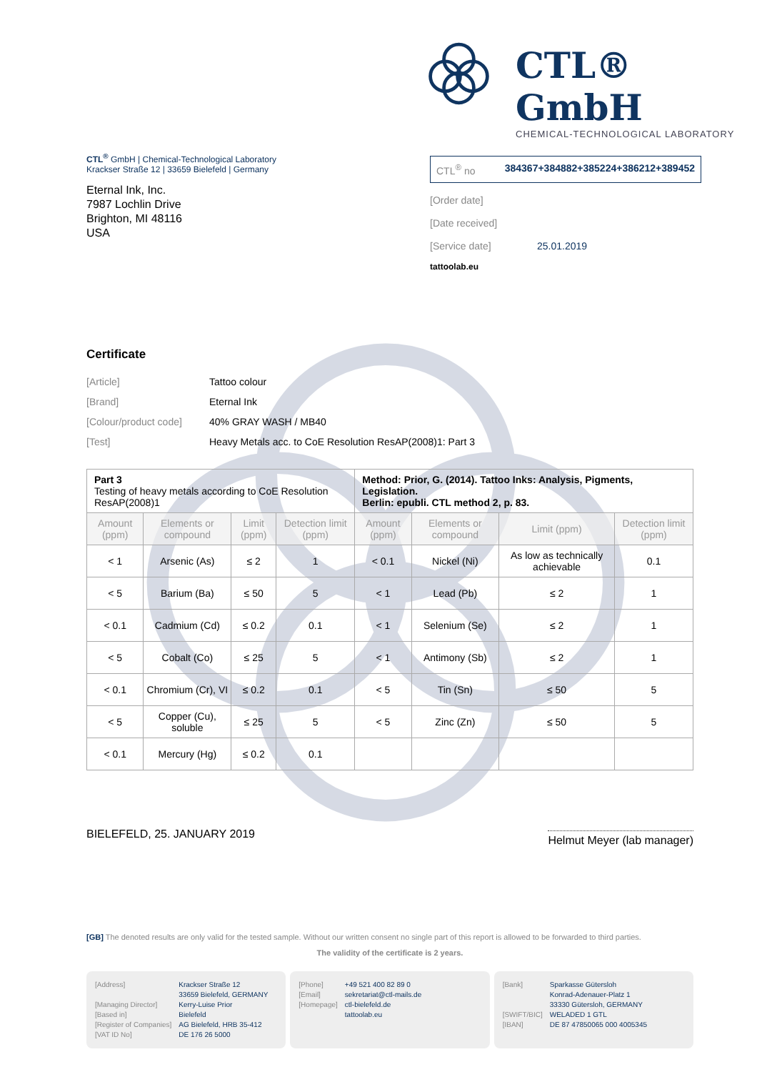CTL® GmbH
CHEMICAL-TECHNOLOGICAL LABORATORY
CTL<sup>®</sup> GmbH | Chemical-Technological Laboratory
Krackser Straße 12 | 33659 Bielefeld | Germany
Eternal Ink, Inc.
7987 Lochlin Drive
Brighton, MI 48116
USA
CTL<sup>®</sup> no 384367+384882+385224+386212+389452
[Order date]
[Date received]
[Service date] 25.01.2019
tattoolab.eu
Certificate
[Article] Tattoo colour
[Brand] Eternal Ink
[Colour/product code] 40% GRAY WASH / MB40
[Test] Heavy Metals acc. to CoE Resolution ResAP(2008)1: Part 3
| Part 3 Testing of heavy metals according to CoE Resolution ResAP(2008)1 | | | | Method: Prior, G. (2014). Tattoo Inks: Analysis, Pigments, Legislation. Berlin: epubli. CTL method 2, p. 83. | | | |
| Amount (ppm) | Elements or compound | Limit (ppm) | Detection limit (ppm) | Amount (ppm) | Elements or compound | Limit (ppm) | Detection limit (ppm) |
| < 1 | Arsenic (As) | ≤ 2 | 1 | < 0.1 | Nickel (Ni) | As low as technically achievable | 0.1 |
| < 5 | Barium (Ba) | ≤ 50 | 5 | < 1 | Lead (Pb) | ≤ 2 | 1 |
| < 0.1 | Cadmium (Cd) | ≤ 0.2 | 0.1 | < 1 | Selenium (Se) | ≤ 2 | 1 |
| < 5 | Cobalt (Co) | ≤ 25 | 5 | < 1 | Antimony (Sb) | ≤ 2 | 1 |
| < 0.1 | Chromium (Cr), VI | ≤ 0.2 | 0.1 | < 5 | Tin (Sn) | ≤ 50 | 5 |
| < 5 | Copper (Cu), soluble | ≤ 25 | 5 | < 5 | Zinc (Zn) | ≤ 50 | 5 |
| < 0.1 | Mercury (Hg) | ≤ 0.2 | 0.1 | | | | |
BIELEFELD, 25. JANUARY 2019 Helmut Meyer (lab manager)
[GB] The denoted results are only valid for the tested sample. Without our written consent no single part of this report is allowed to be forwarded to third parties.
The validity of the certificate is 2 years.
[Address]
[Managing Director]
[Based in]
[Register of Companies]
[VAT ID No]
Krackser Straße 12
33659 Bielefeld, GERMANY
Kerry-Luise Prior
Bielefeld
AG Bielefeld, HRB 35-412
DE 176 26 5000
[Phone]
[Email]
[Homepage]
+49 521 400 82 89 0
sekretariat@ctl-mails.de
ctl-bielefeld.de
tattoolab.eu
[Bank]
[SWIFT/BIC]
[IBAN]
Sparkasse Gütersloh
Konrad-Adenauer-Platz 1
33330 Gütersloh, GERMANY
WELADED 1 GTL
DE 87 47850065 000 4005345